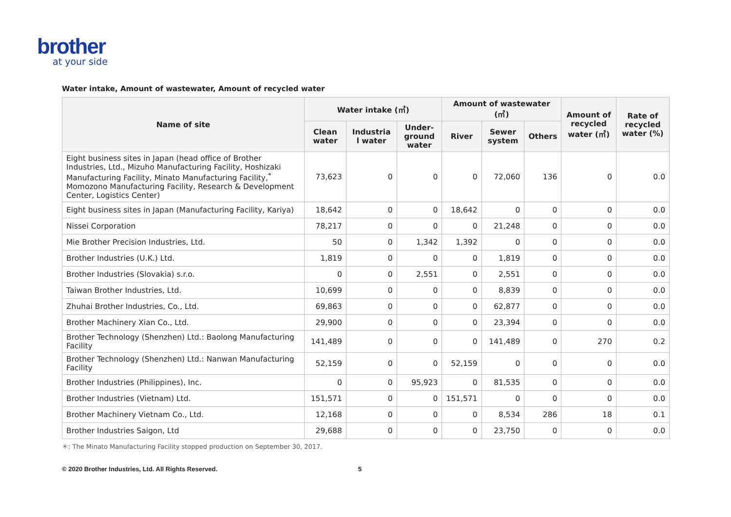brother
at your side
Water intake, Amount of wastewater, Amount of recycled water
| Name of site | Water intake (㎥) | | | Amount of wastewater (㎥) | | | Amount of recycled water (㎥) | Rate of recycled water (%) |
| --- | --- | --- | --- | --- | --- | --- | --- | --- |
| | Clean water | Industria l water | Under-ground water | River | Sewer system | Others | | |
| Eight business sites in Japan (head office of Brother Industries, Ltd., Mizuho Manufacturing Facility, Hoshizaki Manufacturing Facility, Minato Manufacturing Facility,<sup>*</sup> Momozono Manufacturing Facility, Research & Development Center, Logistics Center) | 73,623 | 0 | 0 | 0 | 72,060 | 136 | 0 | 0.0 |
| Eight business sites in Japan (Manufacturing Facility, Kariya) | 18,642 | 0 | 0 | 18,642 | 0 | 0 | 0 | 0.0 |
| Nissei Corporation | 78,217 | 0 | 0 | 0 | 21,248 | 0 | 0 | 0.0 |
| Mie Brother Precision Industries, Ltd. | 50 | 0 | 1,342 | 1,392 | 0 | 0 | 0 | 0.0 |
| Brother Industries (U.K.) Ltd. | 1,819 | 0 | 0 | 0 | 1,819 | 0 | 0 | 0.0 |
| Brother Industries (Slovakia) s.r.o. | 0 | 0 | 2,551 | 0 | 2,551 | 0 | 0 | 0.0 |
| Taiwan Brother Industries, Ltd. | 10,699 | 0 | 0 | 0 | 8,839 | 0 | 0 | 0.0 |
| Zhuhai Brother Industries, Co., Ltd. | 69,863 | 0 | 0 | 0 | 62,877 | 0 | 0 | 0.0 |
| Brother Machinery Xian Co., Ltd. | 29,900 | 0 | 0 | 0 | 23,394 | 0 | 0 | 0.0 |
| Brother Technology (Shenzhen) Ltd.: Baolong Manufacturing Facility | 141,489 | 0 | 0 | 0 | 141,489 | 0 | 270 | 0.2 |
| Brother Technology (Shenzhen) Ltd.: Nanwan Manufacturing Facility | 52,159 | 0 | 0 | 52,159 | 0 | 0 | 0 | 0.0 |
| Brother Industries (Philippines), Inc. | 0 | 0 | 95,923 | 0 | 81,535 | 0 | 0 | 0.0 |
| Brother Industries (Vietnam) Ltd. | 151,571 | 0 | 0 | 151,571 | 0 | 0 | 0 | 0.0 |
| Brother Machinery Vietnam Co., Ltd. | 12,168 | 0 | 0 | 0 | 8,534 | 286 | 18 | 0.1 |
| Brother Industries Saigon, Ltd | 29,688 | 0 | 0 | 0 | 23,750 | 0 | 0 | 0.0 |
＊: The Minato Manufacturing Facility stopped production on September 30, 2017.
© 2020 Brother Industries, Ltd. All Rights Reserved. 5